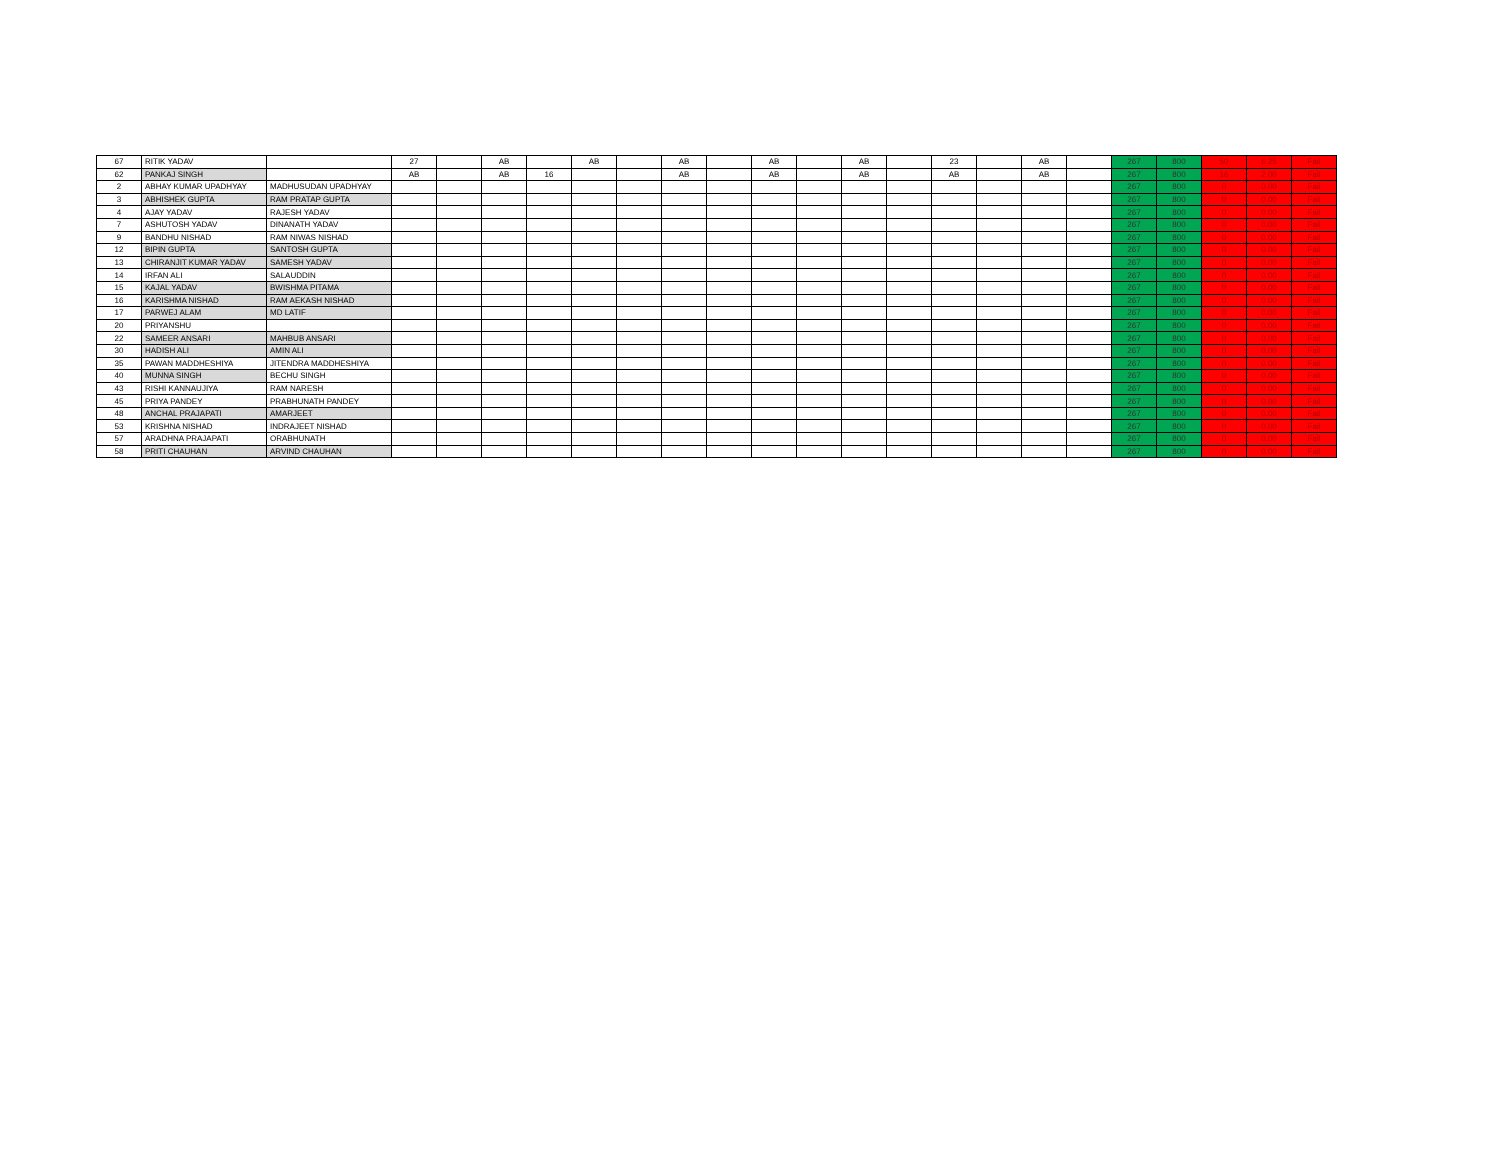| 67 | RITIK YADAV | | 27 | | AB | | AB | | AB | | AB | | AB | | 23 | | AB | | 267 | 800 | 50 | 6.25 | Fail |
| 62 | PANKAJ SINGH | | AB | | AB | 16 | | | AB | | AB | | AB | | AB | | AB | | 267 | 800 | 16 | 2.00 | Fail |
| 2 | ABHAY KUMAR UPADHYAY | MADHUSUDAN UPADHYAY | | | | | | | | | | | | | | | | | 267 | 800 | 0 | 0.00 | Fail |
| 3 | ABHISHEK GUPTA | RAM PRATAP GUPTA | | | | | | | | | | | | | | | | | 267 | 800 | 0 | 0.00 | Fail |
| 4 | AJAY YADAV | RAJESH YADAV | | | | | | | | | | | | | | | | | 267 | 800 | 0 | 0.00 | Fail |
| 7 | ASHUTOSH YADAV | DINANATH YADAV | | | | | | | | | | | | | | | | | 267 | 800 | 0 | 0.00 | Fail |
| 9 | BANDHU NISHAD | RAM NIWAS NISHAD | | | | | | | | | | | | | | | | | 267 | 800 | 0 | 0.00 | Fail |
| 12 | BIPIN GUPTA | SANTOSH GUPTA | | | | | | | | | | | | | | | | | 267 | 800 | 0 | 0.00 | Fail |
| 13 | CHIRANJIT KUMAR YADAV | SAMESH YADAV | | | | | | | | | | | | | | | | | 267 | 800 | 0 | 0.00 | Fail |
| 14 | IRFAN ALI | SALAUDDIN | | | | | | | | | | | | | | | | | 267 | 800 | 0 | 0.00 | Fail |
| 15 | KAJAL YADAV | BWISHMA PITAMA | | | | | | | | | | | | | | | | | 267 | 800 | 0 | 0.00 | Fail |
| 16 | KARISHMA NISHAD | RAM AEKASH NISHAD | | | | | | | | | | | | | | | | | 267 | 800 | 0 | 0.00 | Fail |
| 17 | PARWEJ ALAM | MD LATIF | | | | | | | | | | | | | | | | | 267 | 800 | 0 | 0.00 | Fail |
| 20 | PRIYANSHU | | | | | | | | | | | | | | | | | | 267 | 800 | 0 | 0.00 | Fail |
| 22 | SAMEER ANSARI | MAHBUB ANSARI | | | | | | | | | | | | | | | | | 267 | 800 | 0 | 0.00 | Fail |
| 30 | HADISH ALI | AMIN ALI | | | | | | | | | | | | | | | | | 267 | 800 | 0 | 0.00 | Fail |
| 35 | PAWAN MADDHESHIYA | JITENDRA MADDHESHIYA | | | | | | | | | | | | | | | | | 267 | 800 | 0 | 0.00 | Fail |
| 40 | MUNNA SINGH | BECHU SINGH | | | | | | | | | | | | | | | | | 267 | 800 | 0 | 0.00 | Fail |
| 43 | RISHI KANNAUJIYA | RAM NARESH | | | | | | | | | | | | | | | | | 267 | 800 | 0 | 0.00 | Fail |
| 45 | PRIYA PANDEY | PRABHUNATH PANDEY | | | | | | | | | | | | | | | | | 267 | 800 | 0 | 0.00 | Fail |
| 48 | ANCHAL PRAJAPATI | AMARJEET | | | | | | | | | | | | | | | | | 267 | 800 | 0 | 0.00 | Fail |
| 53 | KRISHNA NISHAD | INDRAJEET NISHAD | | | | | | | | | | | | | | | | | 267 | 800 | 0 | 0.00 | Fail |
| 57 | ARADHNA PRAJAPATI | ORABHUNATH | | | | | | | | | | | | | | | | | 267 | 800 | 0 | 0.00 | Fail |
| 58 | PRITI CHAUHAN | ARVIND CHAUHAN | | | | | | | | | | | | | | | | | 267 | 800 | 0 | 0.00 | Fail |